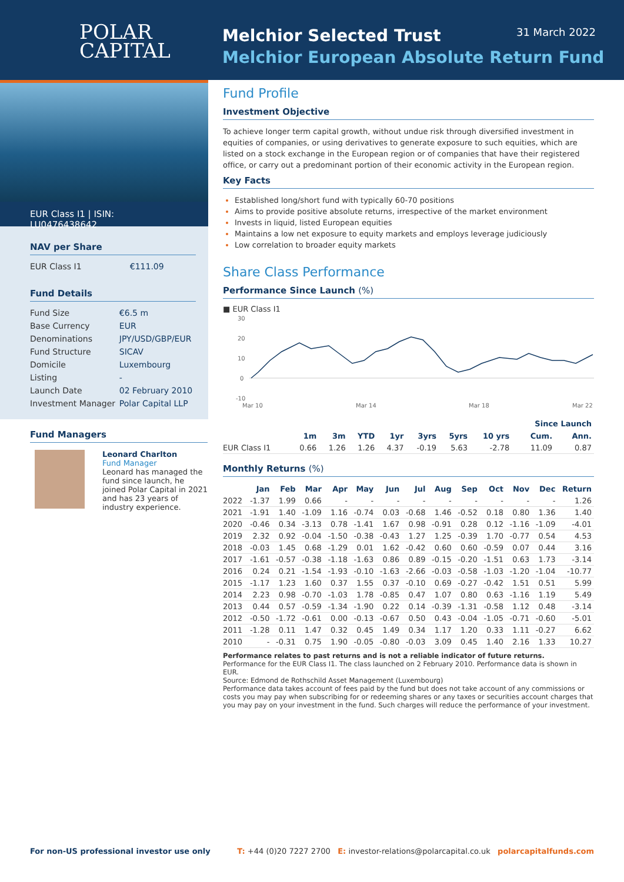POLAR
CAPITAL
Melchior Selected Trust
Melchior European Absolute Return Fund
31 March 2022
EUR Class I1 | ISIN: LU0476438642
NAV per Share
| EUR Class I1 | €111.09 |
Fund Details
| Fund Size | €6.5 m |
| Base Currency | EUR |
| Denominations | JPY/USD/GBP/EUR |
| Fund Structure | SICAV |
| Domicile | Luxembourg |
| Listing | - |
| Launch Date | 02 February 2010 |
| Investment Manager | Polar Capital LLP |
Fund Managers
Leonard Charlton
Fund Manager
Leonard has managed the fund since launch, he joined Polar Capital in 2021 and has 23 years of industry experience.
Fund Profile
Investment Objective
To achieve longer term capital growth, without undue risk through diversified investment in equities of companies, or using derivatives to generate exposure to such equities, which are listed on a stock exchange in the European region or of companies that have their registered office, or carry out a predominant portion of their economic activity in the European region.
Key Facts
Established long/short fund with typically 60-70 positions
Aims to provide positive absolute returns, irrespective of the market environment
Invests in liquid, listed European equities
Maintains a low net exposure to equity markets and employs leverage judiciously
Low correlation to broader equity markets
Share Class Performance
Performance Since Launch (%)
■ EUR Class I1
30
20
10
0
-10
Mar 10
Mar 14
Mar 18
Mar 22
| | | | | | | | | Since Launch | |
| --- | --- | --- | --- | --- | --- | --- | --- | --- | --- |
| | 1m | 3m | YTD | 1yr | 3yrs | 5yrs | 10 yrs | Cum. | Ann. |
| EUR Class I1 | 0.66 | 1.26 | 1.26 | 4.37 | -0.19 | 5.63 | -2.78 | 11.09 | 0.87 |
Monthly Returns (%)
| | Jan | Feb | Mar | Apr | May | Jun | Jul | Aug | Sep | Oct | Nov | Dec | Return |
| --- | --- | --- | --- | --- | --- | --- | --- | --- | --- | --- | --- | --- | --- |
| 2022 | -1.37 | 1.99 | 0.66 | - | - | - | - | - | - | - | - | - | 1.26 |
| 2021 | -1.91 | 1.40 | -1.09 | 1.16 | -0.74 | 0.03 | -0.68 | 1.46 | -0.52 | 0.18 | 0.80 | 1.36 | 1.40 |
| 2020 | -0.46 | 0.34 | -3.13 | 0.78 | -1.41 | 1.67 | 0.98 | -0.91 | 0.28 | 0.12 | -1.16 | -1.09 | -4.01 |
| 2019 | 2.32 | 0.92 | -0.04 | -1.50 | -0.38 | -0.43 | 1.27 | 1.25 | -0.39 | 1.70 | -0.77 | 0.54 | 4.53 |
| 2018 | -0.03 | 1.45 | 0.68 | -1.29 | 0.01 | 1.62 | -0.42 | 0.60 | 0.60 | -0.59 | 0.07 | 0.44 | 3.16 |
| 2017 | -1.61 | -0.57 | -0.38 | -1.18 | -1.63 | 0.86 | 0.89 | -0.15 | -0.20 | -1.51 | 0.63 | 1.73 | -3.14 |
| 2016 | 0.24 | 0.21 | -1.54 | -1.93 | -0.10 | -1.63 | -2.66 | -0.03 | -0.58 | -1.03 | -1.20 | -1.04 | -10.77 |
| 2015 | -1.17 | 1.23 | 1.60 | 0.37 | 1.55 | 0.37 | -0.10 | 0.69 | -0.27 | -0.42 | 1.51 | 0.51 | 5.99 |
| 2014 | 2.23 | 0.98 | -0.70 | -1.03 | 1.78 | -0.85 | 0.47 | 1.07 | 0.80 | 0.63 | -1.16 | 1.19 | 5.49 |
| 2013 | 0.44 | 0.57 | -0.59 | -1.34 | -1.90 | 0.22 | 0.14 | -0.39 | -1.31 | -0.58 | 1.12 | 0.48 | -3.14 |
| 2012 | -0.50 | -1.72 | -0.61 | 0.00 | -0.13 | -0.67 | 0.50 | 0.43 | -0.04 | -1.05 | -0.71 | -0.60 | -5.01 |
| 2011 | -1.28 | 0.11 | 1.47 | 0.32 | 0.45 | 1.49 | 0.34 | 1.17 | 1.20 | 0.33 | 1.11 | -0.27 | 6.62 |
| 2010 | - | -0.31 | 0.75 | 1.90 | -0.05 | -0.80 | -0.03 | 3.09 | 0.45 | 1.40 | 2.16 | 1.33 | 10.27 |
Performance relates to past returns and is not a reliable indicator of future returns.
Performance for the EUR Class I1. The class launched on 2 February 2010. Performance data is shown in EUR.
Source: Edmond de Rothschild Asset Management (Luxembourg)
Performance data takes account of fees paid by the fund but does not take account of any commissions or costs you may pay when subscribing for or redeeming shares or any taxes or securities account charges that you may pay on your investment in the fund. Such charges will reduce the performance of your investment.
For non-US professional investor use only T: +44 (0)20 7227 2700 E: investor-relations@polarcapital.co.uk polarcapitalfunds.com